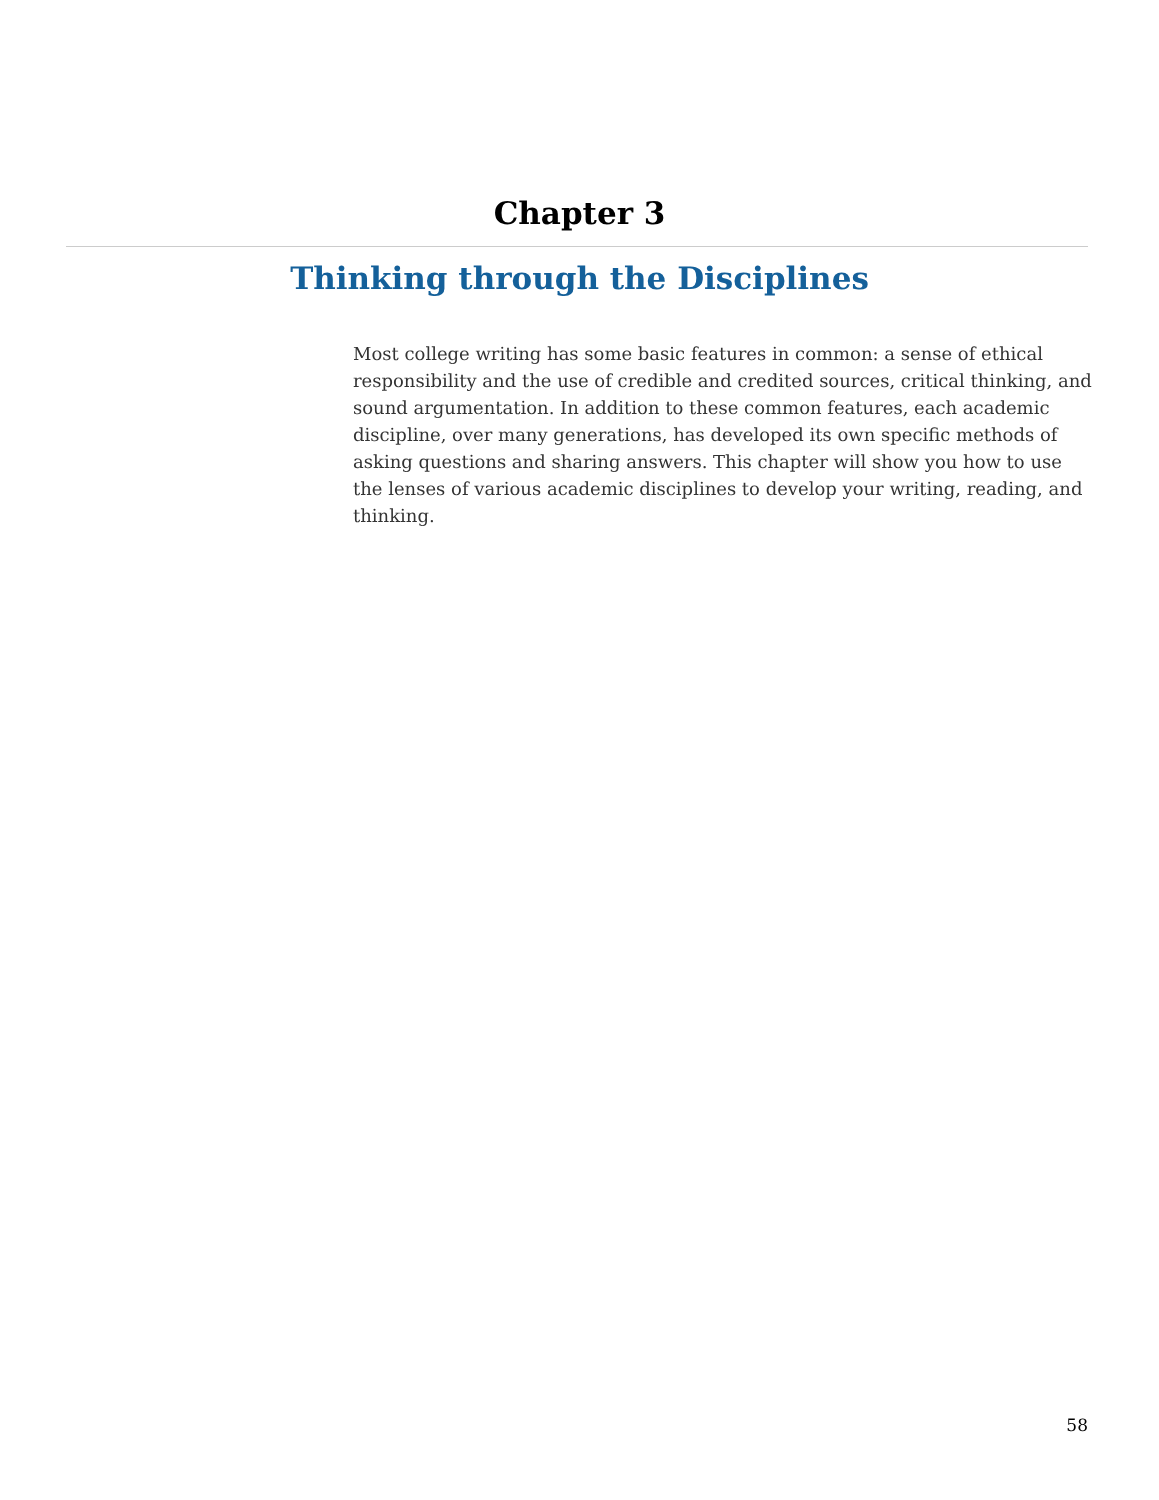Chapter 3
Thinking through the Disciplines
Most college writing has some basic features in common: a sense of ethical responsibility and the use of credible and credited sources, critical thinking, and sound argumentation. In addition to these common features, each academic discipline, over many generations, has developed its own specific methods of asking questions and sharing answers. This chapter will show you how to use the lenses of various academic disciplines to develop your writing, reading, and thinking.
58